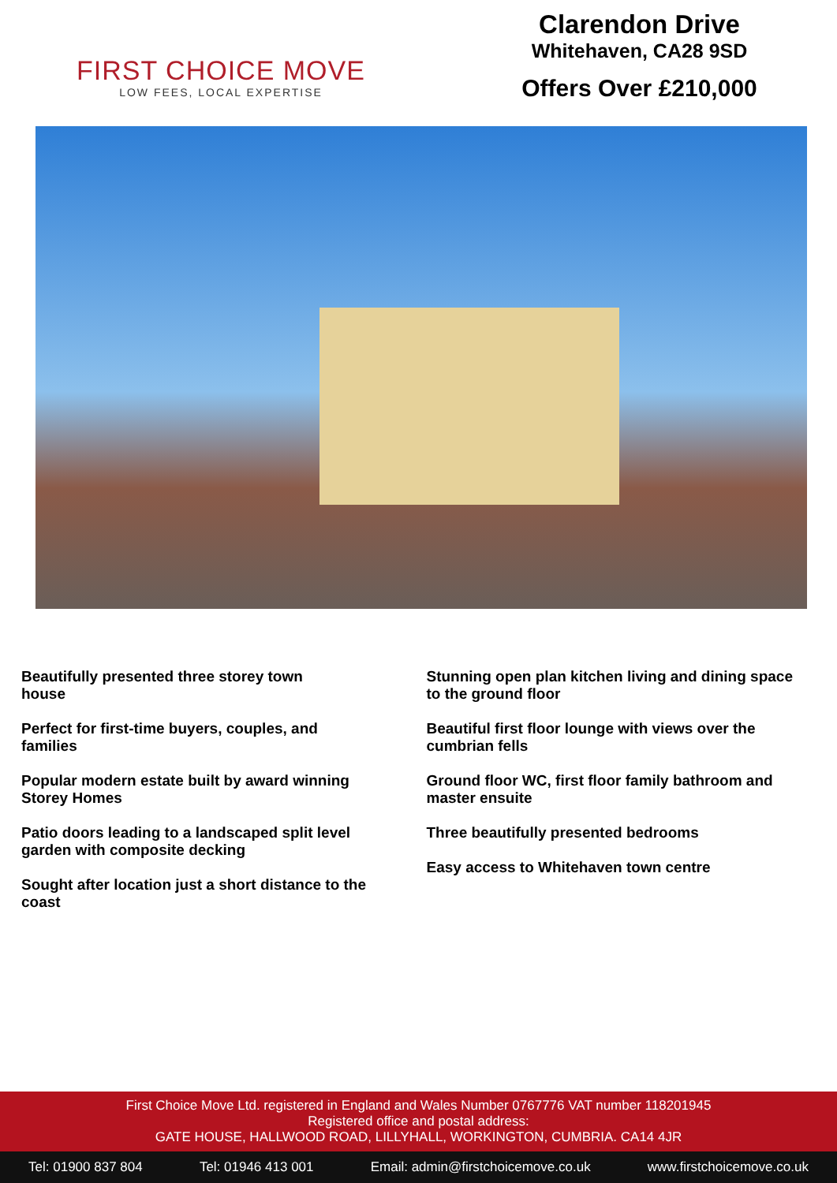FIRST CHOICE MOVE
LOW FEES, LOCAL EXPERTISE
Clarendon Drive
Whitehaven, CA28 9SD
Offers Over £210,000
Beautifully presented three storey town
house
Perfect for first-time buyers, couples, and
families
Popular modern estate built by award winning
Storey Homes
Patio doors leading to a landscaped split level
garden with composite decking
Sought after location just a short distance to the
coast
Stunning open plan kitchen living and dining space
to the ground floor
Beautiful first floor lounge with views over the
cumbrian fells
Ground floor WC, first floor family bathroom and
master ensuite
Three beautifully presented bedrooms
Easy access to Whitehaven town centre
First Choice Move Ltd. registered in England and Wales Number 0767776 VAT number 118201945
Registered office and postal address:
GATE HOUSE, HALLWOOD ROAD, LILLYHALL, WORKINGTON, CUMBRIA. CA14 4JR
Tel: 01900 837 804 Tel: 01946 413 001 Email: admin@firstchoicemove.co.uk www.firstchoicemove.co.uk